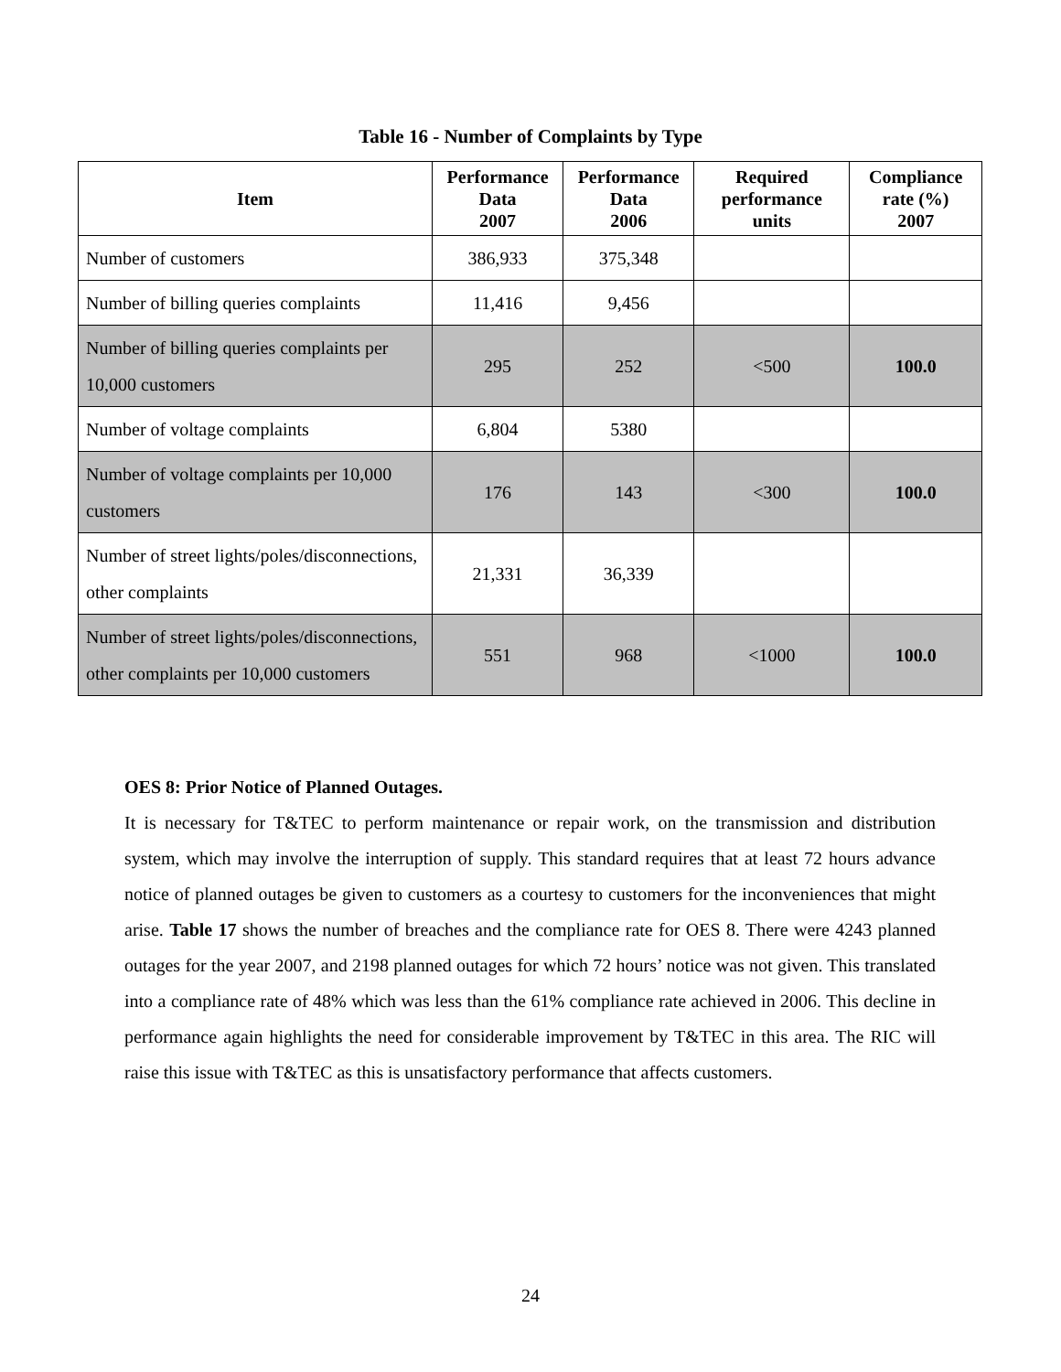Table 16 - Number of Complaints by Type
| Item | Performance Data 2007 | Performance Data 2006 | Required performance units | Compliance rate (%) 2007 |
| --- | --- | --- | --- | --- |
| Number of customers | 386,933 | 375,348 | | |
| Number of billing queries complaints | 11,416 | 9,456 | | |
| Number of billing queries complaints per 10,000 customers | 295 | 252 | <500 | 100.0 |
| Number of voltage complaints | 6,804 | 5380 | | |
| Number of voltage complaints per 10,000 customers | 176 | 143 | <300 | 100.0 |
| Number of street lights/poles/disconnections, other complaints | 21,331 | 36,339 | | |
| Number of street lights/poles/disconnections, other complaints per 10,000 customers | 551 | 968 | <1000 | 100.0 |
OES 8: Prior Notice of Planned Outages.
It is necessary for T&TEC to perform maintenance or repair work, on the transmission and distribution system, which may involve the interruption of supply. This standard requires that at least 72 hours advance notice of planned outages be given to customers as a courtesy to customers for the inconveniences that might arise. Table 17 shows the number of breaches and the compliance rate for OES 8. There were 4243 planned outages for the year 2007, and 2198 planned outages for which 72 hours’ notice was not given. This translated into a compliance rate of 48% which was less than the 61% compliance rate achieved in 2006. This decline in performance again highlights the need for considerable improvement by T&TEC in this area. The RIC will raise this issue with T&TEC as this is unsatisfactory performance that affects customers.
24